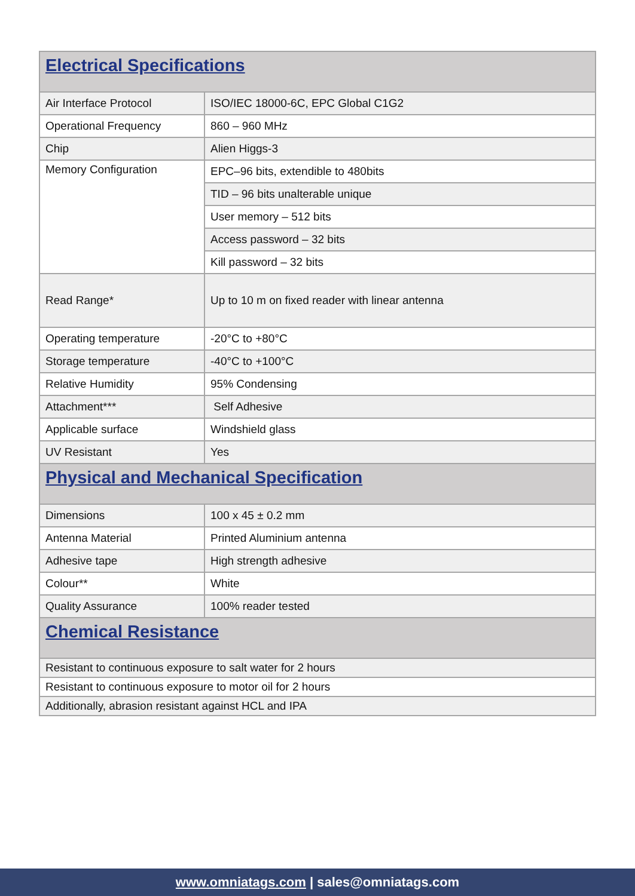| Electrical Specifications | |
| Air Interface Protocol | ISO/IEC 18000-6C, EPC Global C1G2 |
| Operational Frequency | 860 – 960 MHz |
| Chip | Alien Higgs-3 |
| Memory Configuration | EPC–96 bits, extendible to 480bits |
| | TID – 96 bits unalterable unique |
| | User memory – 512 bits |
| | Access password – 32 bits |
| | Kill password – 32 bits |
| Read Range* | Up to 10 m on fixed reader with linear antenna |
| Operating temperature | -20°C to +80°C |
| Storage temperature | -40°C to +100°C |
| Relative Humidity | 95% Condensing |
| Attachment*** | Self Adhesive |
| Applicable surface | Windshield glass |
| UV Resistant | Yes |
| Physical and Mechanical Specification | |
| Dimensions | 100 x 45 ± 0.2 mm |
| Antenna Material | Printed Aluminium antenna |
| Adhesive tape | High strength adhesive |
| Colour** | White |
| Quality Assurance | 100% reader tested |
| Chemical Resistance | |
| Resistant to continuous exposure to salt water for 2 hours | |
| Resistant to continuous exposure to motor oil for 2 hours | |
| Additionally, abrasion resistant against HCL and IPA | |
www.omniatags.com | sales@omniatags.com